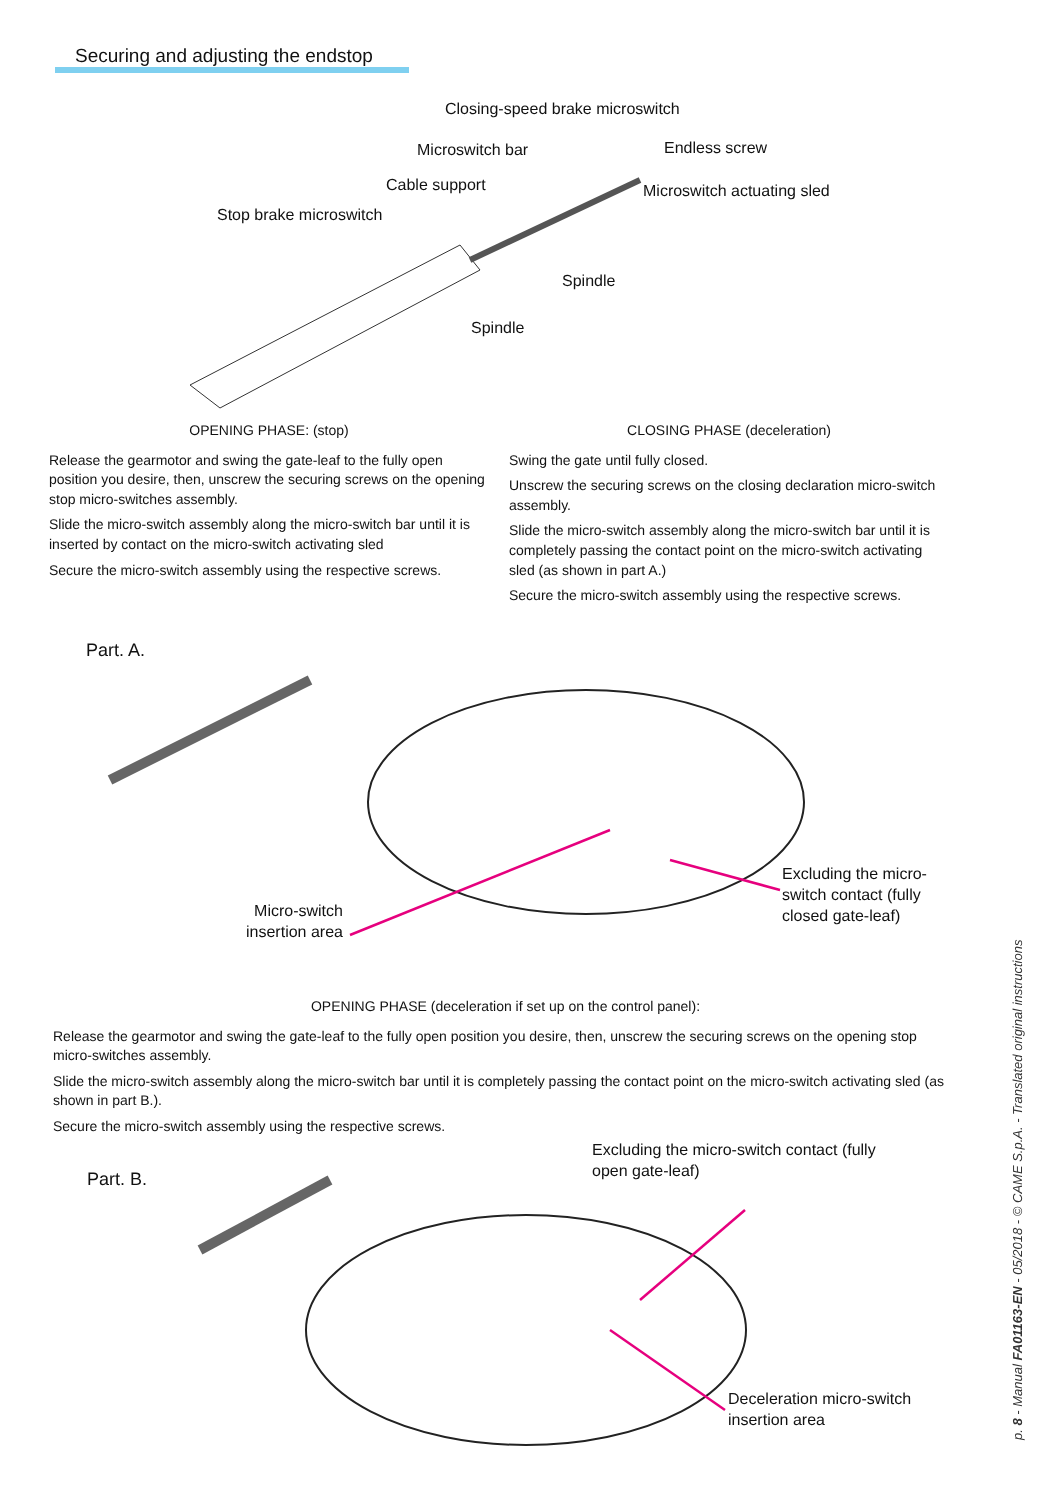Securing and adjusting the endstop
Closing-speed brake microswitch
Microswitch bar Endless screw
Cable support Microswitch actuating sled
Stop brake microswitch
Spindle
Spindle
OPENING PHASE: (stop)
Release the gearmotor and swing the gate-leaf to the fully open position you desire, then, unscrew the securing screws on the opening stop micro-switches assembly.
Slide the micro-switch assembly along the micro-switch bar until it is inserted by contact on the micro-switch activating sled
Secure the micro-switch assembly using the respective screws.
CLOSING PHASE (deceleration)
Swing the gate until fully closed.
Unscrew the securing screws on the closing declaration micro-switch assembly.
Slide the micro-switch assembly along the micro-switch bar until it is completely passing the contact point on the micro-switch activating sled (as shown in part A.)
Secure the micro-switch assembly using the respective screws.
Part. A.
Excluding the micro-
switch contact (fully
closed gate-leaf)
Micro-switch
insertion area
OPENING PHASE (deceleration if set up on the control panel):
Release the gearmotor and swing the gate-leaf to the fully open position you desire, then, unscrew the securing screws on the opening stop micro-switches assembly.
Slide the micro-switch assembly along the micro-switch bar until it is completely passing the contact point on the micro-switch activating sled (as shown in part B.).
Secure the micro-switch assembly using the respective screws.
Excluding the micro-switch contact (fully
open gate-leaf)
Part. B.
Deceleration micro-switch
insertion area
p. 8 - Manual FA01163-EN - 05/2018 - © CAME S.p.A. - Translated original instructions